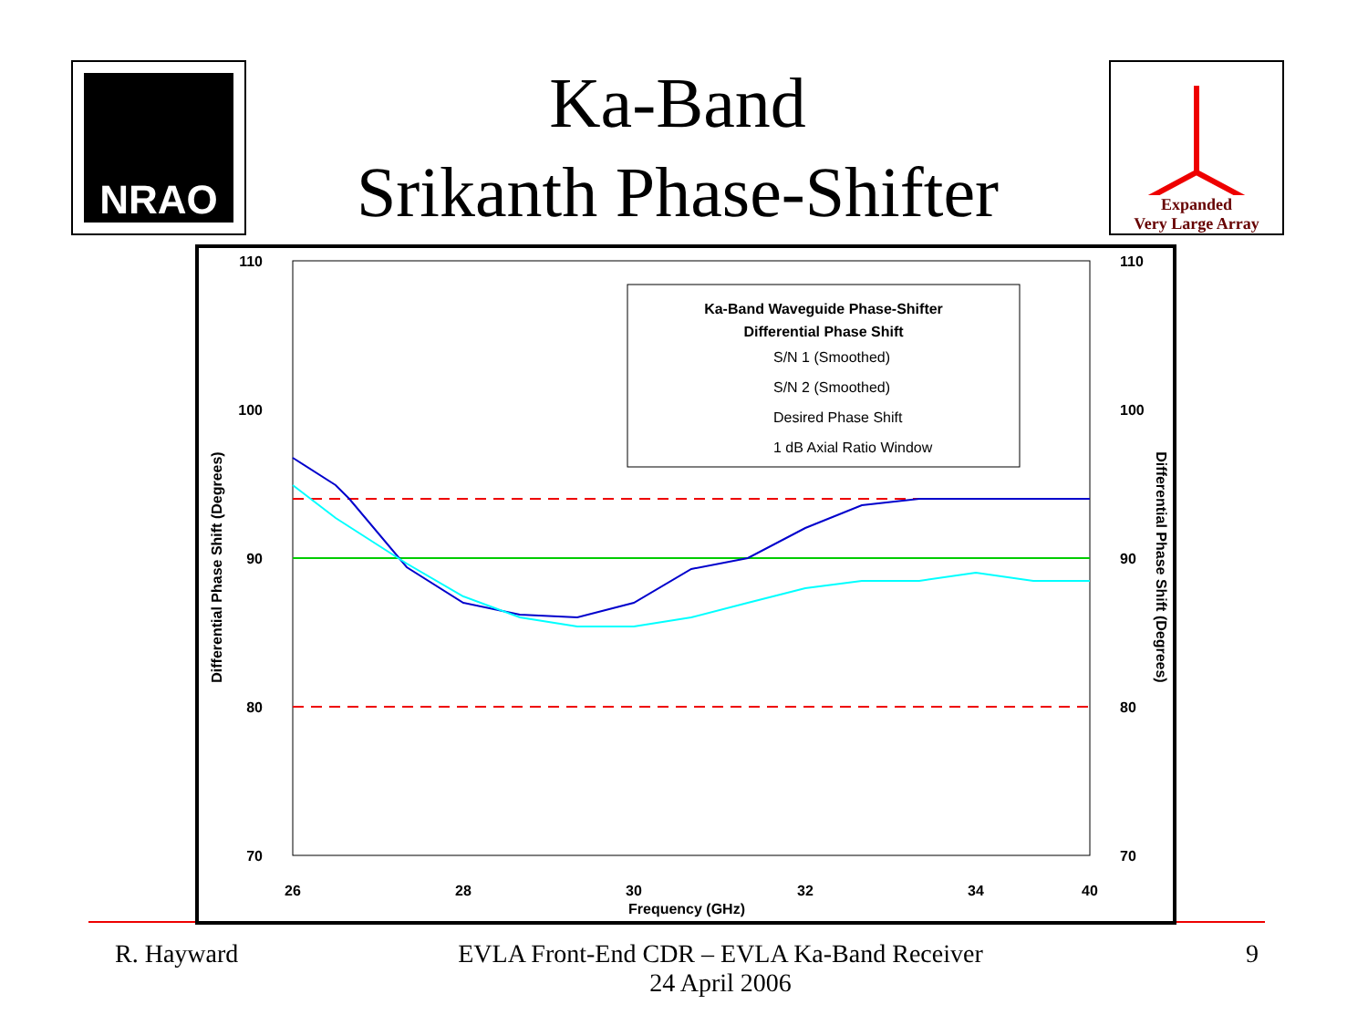NRAO
Ka-Band
Srikanth Phase-Shifter
Expanded
Very Large Array
110
100
90
80
70
110
100
90
80
70
26
28
30
32
34
40
Frequency (GHz)
Differential Phase Shift (Degrees)
Differential Phase Shift (Degrees)
Ka-Band Waveguide Phase-Shifter
Differential Phase Shift
S/N 1 (Smoothed)
S/N 2 (Smoothed)
Desired Phase Shift
1 dB Axial Ratio Window
R. Hayward EVLA Front-End CDR – EVLA Ka-Band Receiver
24 April 2006
9